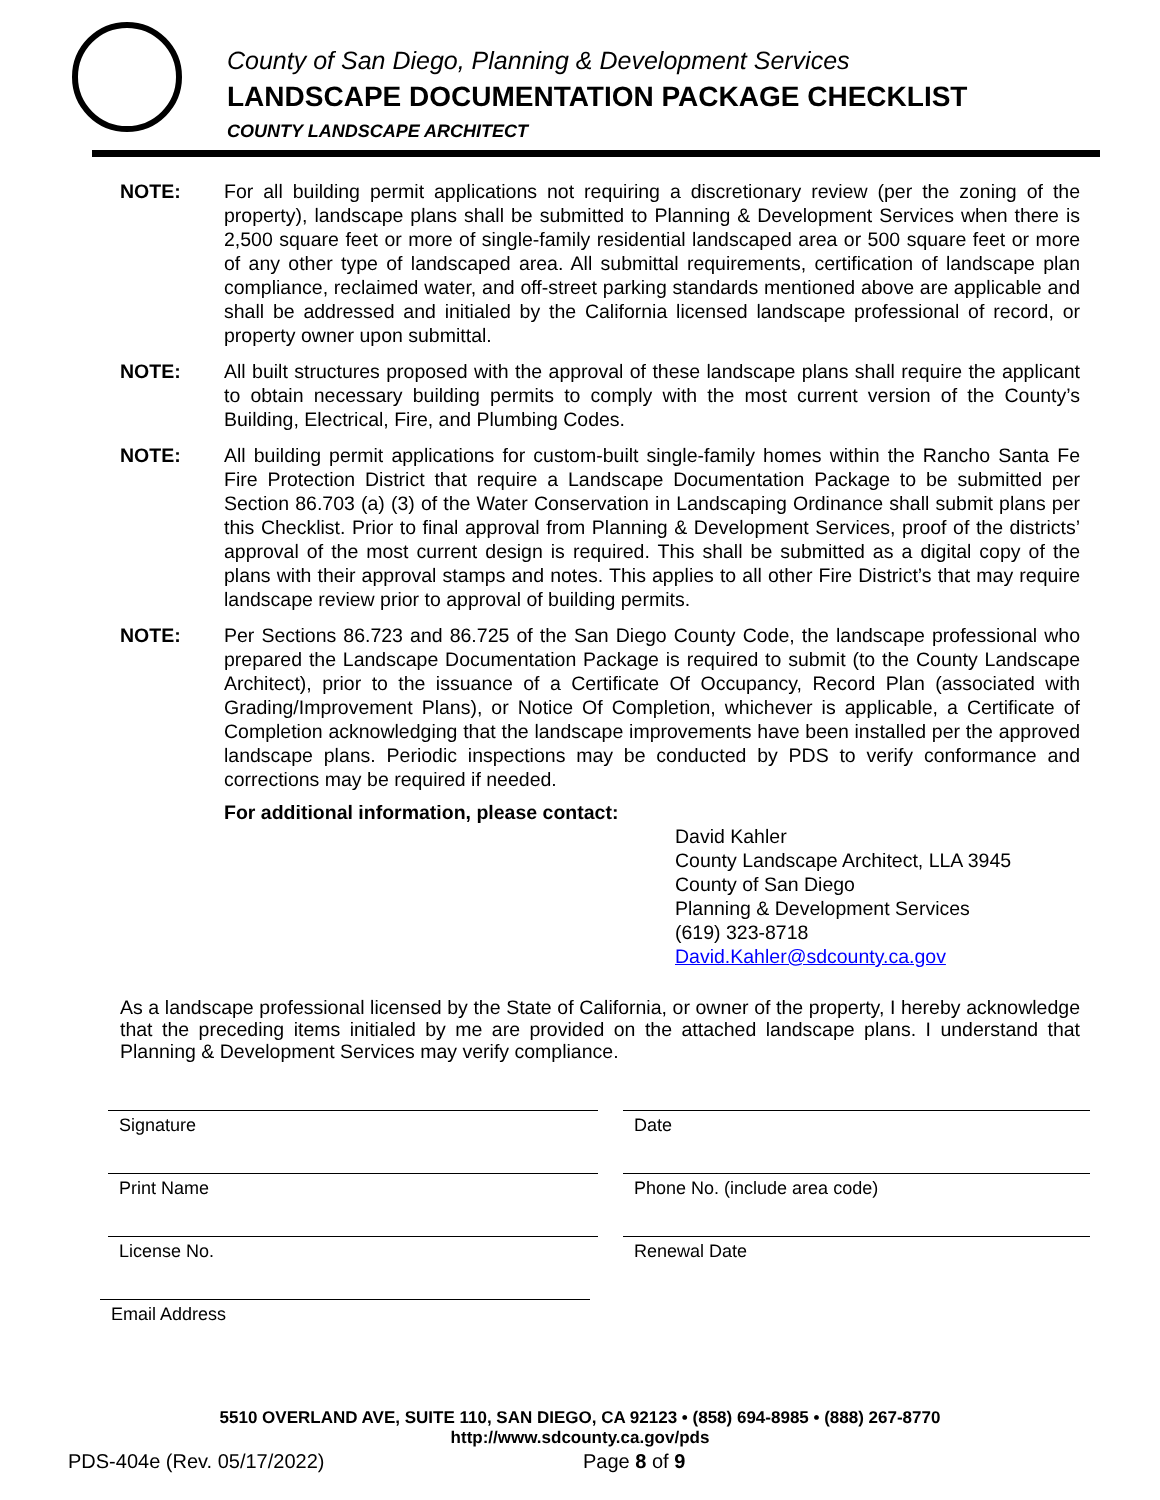County of San Diego, Planning & Development Services
LANDSCAPE DOCUMENTATION PACKAGE CHECKLIST
COUNTY LANDSCAPE ARCHITECT
NOTE: For all building permit applications not requiring a discretionary review (per the zoning of the property), landscape plans shall be submitted to Planning & Development Services when there is 2,500 square feet or more of single-family residential landscaped area or 500 square feet or more of any other type of landscaped area. All submittal requirements, certification of landscape plan compliance, reclaimed water, and off-street parking standards mentioned above are applicable and shall be addressed and initialed by the California licensed landscape professional of record, or property owner upon submittal.
NOTE: All built structures proposed with the approval of these landscape plans shall require the applicant to obtain necessary building permits to comply with the most current version of the County’s Building, Electrical, Fire, and Plumbing Codes.
NOTE: All building permit applications for custom-built single-family homes within the Rancho Santa Fe Fire Protection District that require a Landscape Documentation Package to be submitted per Section 86.703 (a) (3) of the Water Conservation in Landscaping Ordinance shall submit plans per this Checklist. Prior to final approval from Planning & Development Services, proof of the districts’ approval of the most current design is required. This shall be submitted as a digital copy of the plans with their approval stamps and notes. This applies to all other Fire District’s that may require landscape review prior to approval of building permits.
NOTE: Per Sections 86.723 and 86.725 of the San Diego County Code, the landscape professional who prepared the Landscape Documentation Package is required to submit (to the County Landscape Architect), prior to the issuance of a Certificate Of Occupancy, Record Plan (associated with Grading/Improvement Plans), or Notice Of Completion, whichever is applicable, a Certificate of Completion acknowledging that the landscape improvements have been installed per the approved landscape plans. Periodic inspections may be conducted by PDS to verify conformance and corrections may be required if needed.
For additional information, please contact:
David Kahler
County Landscape Architect, LLA 3945
County of San Diego
Planning & Development Services
(619) 323-8718
David.Kahler@sdcounty.ca.gov
As a landscape professional licensed by the State of California, or owner of the property, I hereby acknowledge that the preceding items initialed by me are provided on the attached landscape plans. I understand that Planning & Development Services may verify compliance.
Signature Date
Print Name Phone No. (include area code)
License No. Renewal Date
Email Address
5510 OVERLAND AVE, SUITE 110, SAN DIEGO, CA 92123 • (858) 694-8985 • (888) 267-8770
http://www.sdcounty.ca.gov/pds
PDS-404e (Rev. 05/17/2022) Page 8 of 9